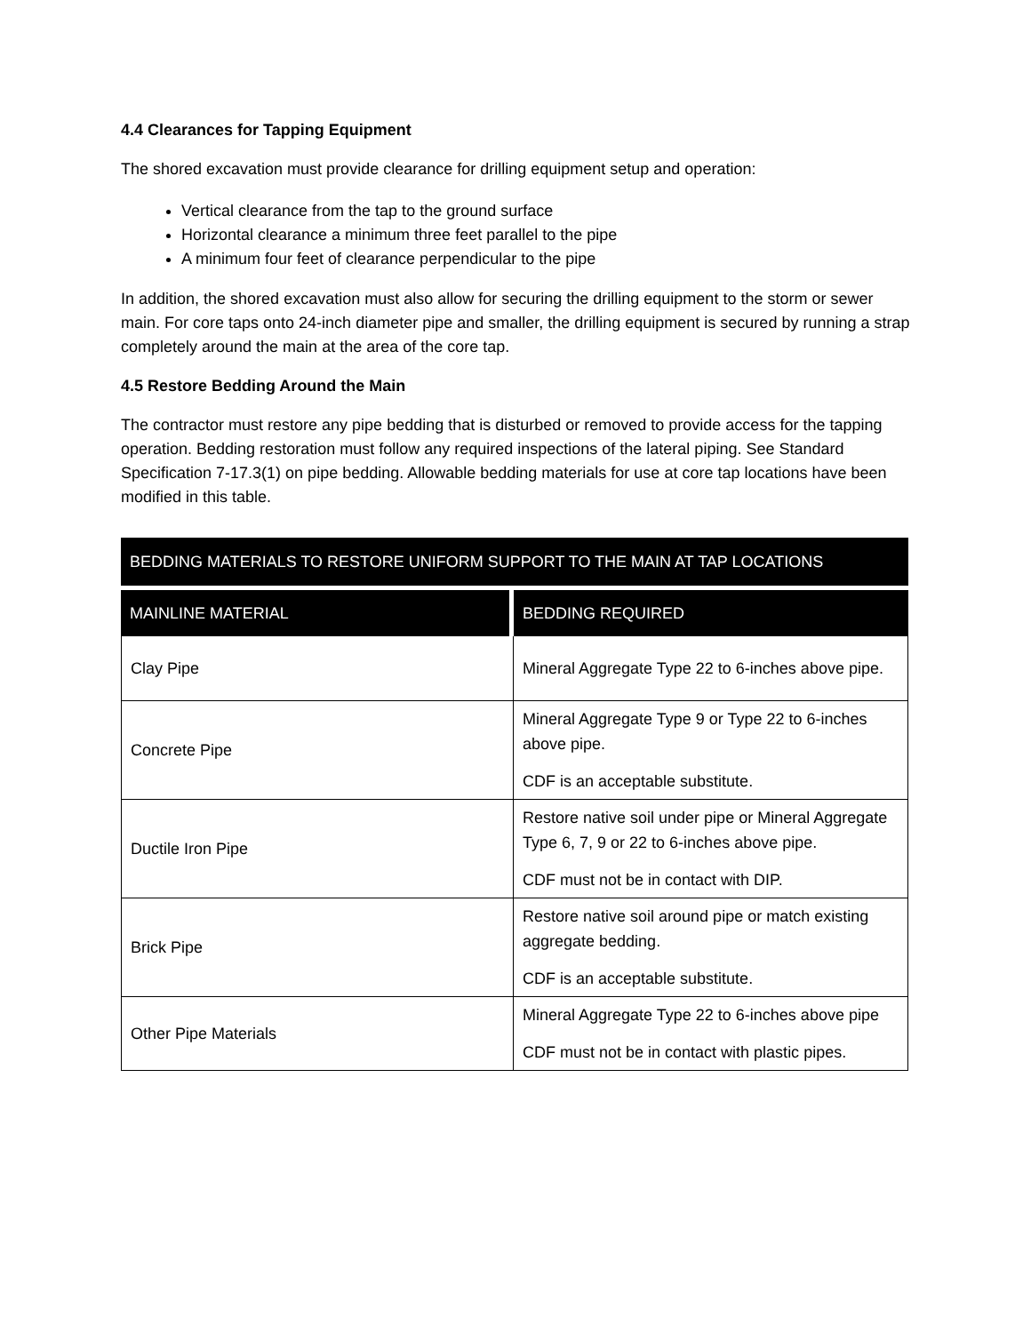4.4 Clearances for Tapping Equipment
The shored excavation must provide clearance for drilling equipment setup and operation:
Vertical clearance from the tap to the ground surface
Horizontal clearance a minimum three feet parallel to the pipe
A minimum four feet of clearance perpendicular to the pipe
In addition, the shored excavation must also allow for securing the drilling equipment to the storm or sewer main. For core taps onto 24-inch diameter pipe and smaller, the drilling equipment is secured by running a strap completely around the main at the area of the core tap.
4.5 Restore Bedding Around the Main
The contractor must restore any pipe bedding that is disturbed or removed to provide access for the tapping operation. Bedding restoration must follow any required inspections of the lateral piping. See Standard Specification 7-17.3(1) on pipe bedding. Allowable bedding materials for use at core tap locations have been modified in this table.
| BEDDING MATERIALS TO RESTORE UNIFORM SUPPORT TO THE MAIN AT TAP LOCATIONS | |
| MAINLINE MATERIAL | BEDDING REQUIRED |
| Clay Pipe | Mineral Aggregate Type 22 to 6-inches above pipe. |
| Concrete Pipe | Mineral Aggregate Type 9 or Type 22 to 6-inches above pipe. CDF is an acceptable substitute. |
| Ductile Iron Pipe | Restore native soil under pipe or Mineral Aggregate Type 6, 7, 9 or 22 to 6-inches above pipe. CDF must not be in contact with DIP. |
| Brick Pipe | Restore native soil around pipe or match existing aggregate bedding. CDF is an acceptable substitute. |
| Other Pipe Materials | Mineral Aggregate Type 22 to 6-inches above pipe CDF must not be in contact with plastic pipes. |